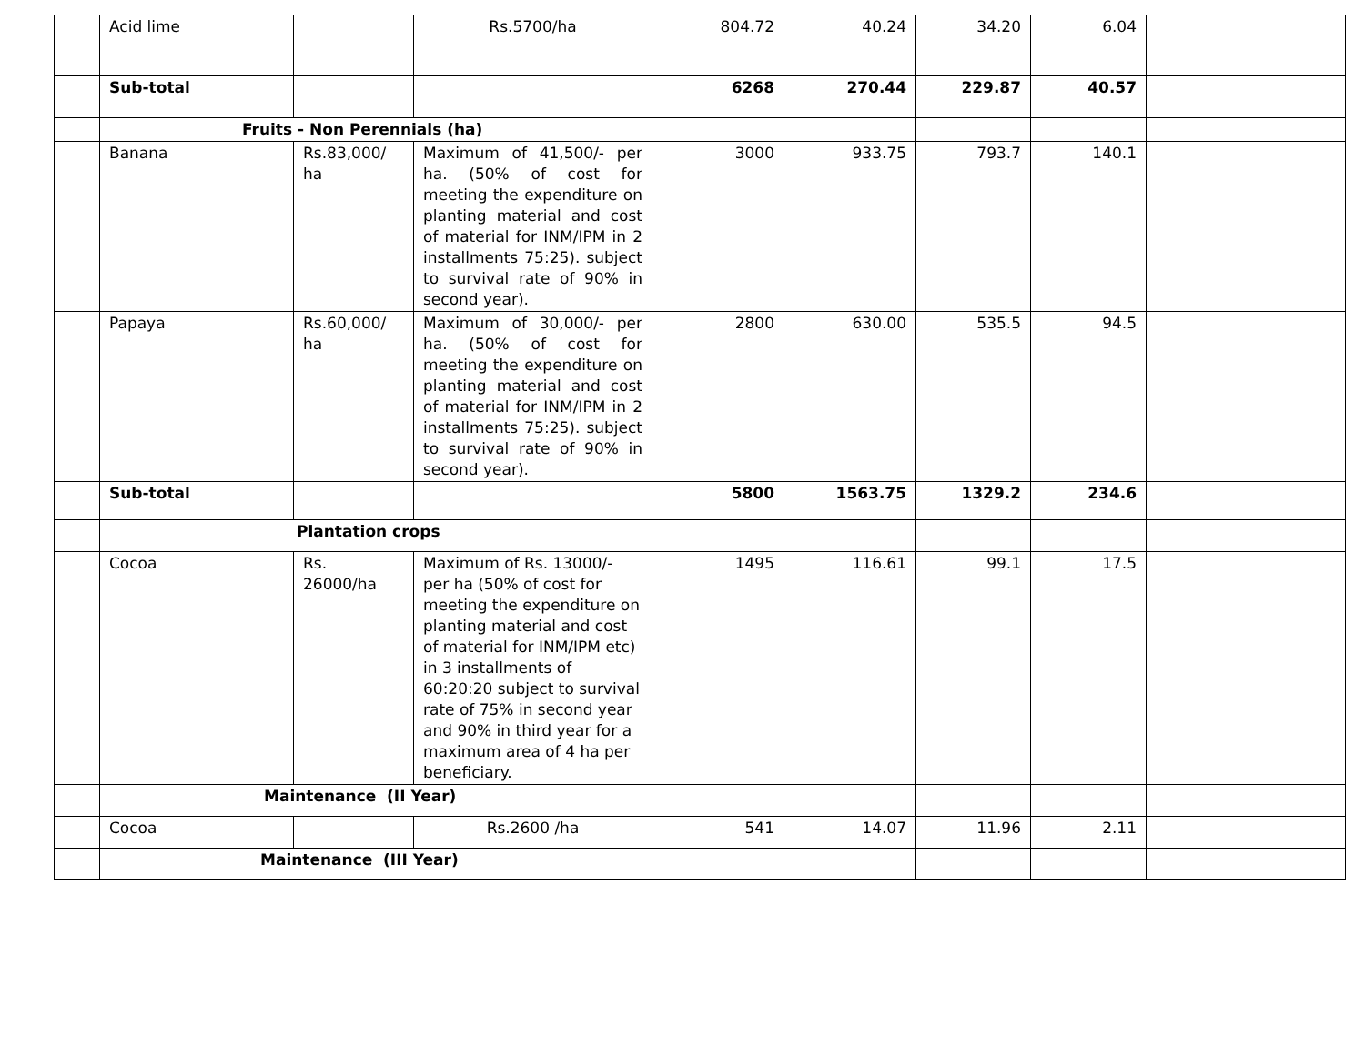| | Acid lime | | Rs.5700/ha | 804.72 | 40.24 | 34.20 | 6.04 | |
| | Sub-total | | | 6268 | 270.44 | 229.87 | 40.57 | |
| | Fruits - Non Perennials (ha) | | | | | | | |
| | Banana | Rs.83,000/ ha | Maximum of 41,500/- per ha. (50% of cost for meeting the expenditure on planting material and cost of material for INM/IPM in 2 installments 75:25). subject to survival rate of 90% in second year). | 3000 | 933.75 | 793.7 | 140.1 | |
| | Papaya | Rs.60,000/ ha | Maximum of 30,000/- per ha. (50% of cost for meeting the expenditure on planting material and cost of material for INM/IPM in 2 installments 75:25). subject to survival rate of 90% in second year). | 2800 | 630.00 | 535.5 | 94.5 | |
| | Sub-total | | | 5800 | 1563.75 | 1329.2 | 234.6 | |
| | Plantation crops | | | | | | | |
| | Cocoa | Rs. 26000/ha | Maximum of Rs. 13000/- per ha (50% of cost for meeting the expenditure on planting material and cost of material for INM/IPM etc) in 3 installments of 60:20:20 subject to survival rate of 75% in second year and 90% in third year for a maximum area of 4 ha per beneficiary. | 1495 | 116.61 | 99.1 | 17.5 | |
| | Maintenance (II Year) | | | | | | | |
| | Cocoa | | Rs.2600 /ha | 541 | 14.07 | 11.96 | 2.11 | |
| | Maintenance (III Year) | | | | | | | |